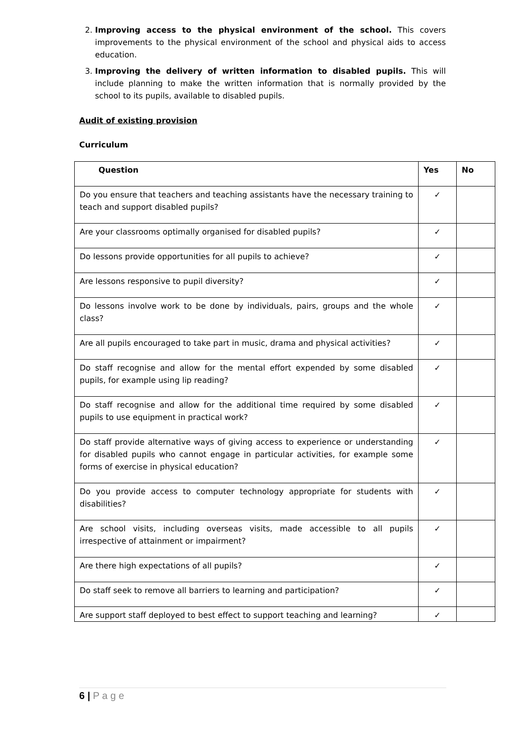2. Improving access to the physical environment of the school. This covers improvements to the physical environment of the school and physical aids to access education.
3. Improving the delivery of written information to disabled pupils. This will include planning to make the written information that is normally provided by the school to its pupils, available to disabled pupils.
Audit of existing provision
Curriculum
| Question | Yes | No |
| --- | --- | --- |
| Do you ensure that teachers and teaching assistants have the necessary training to teach and support disabled pupils? | ✓ | |
| Are your classrooms optimally organised for disabled pupils? | ✓ | |
| Do lessons provide opportunities for all pupils to achieve? | ✓ | |
| Are lessons responsive to pupil diversity? | ✓ | |
| Do lessons involve work to be done by individuals, pairs, groups and the whole class? | ✓ | |
| Are all pupils encouraged to take part in music, drama and physical activities? | ✓ | |
| Do staff recognise and allow for the mental effort expended by some disabled pupils, for example using lip reading? | ✓ | |
| Do staff recognise and allow for the additional time required by some disabled pupils to use equipment in practical work? | ✓ | |
| Do staff provide alternative ways of giving access to experience or understanding for disabled pupils who cannot engage in particular activities, for example some forms of exercise in physical education? | ✓ | |
| Do you provide access to computer technology appropriate for students with disabilities? | ✓ | |
| Are school visits, including overseas visits, made accessible to all pupils irrespective of attainment or impairment? | ✓ | |
| Are there high expectations of all pupils? | ✓ | |
| Do staff seek to remove all barriers to learning and participation? | ✓ | |
| Are support staff deployed to best effect to support teaching and learning? | ✓ | |
6 | P a g e